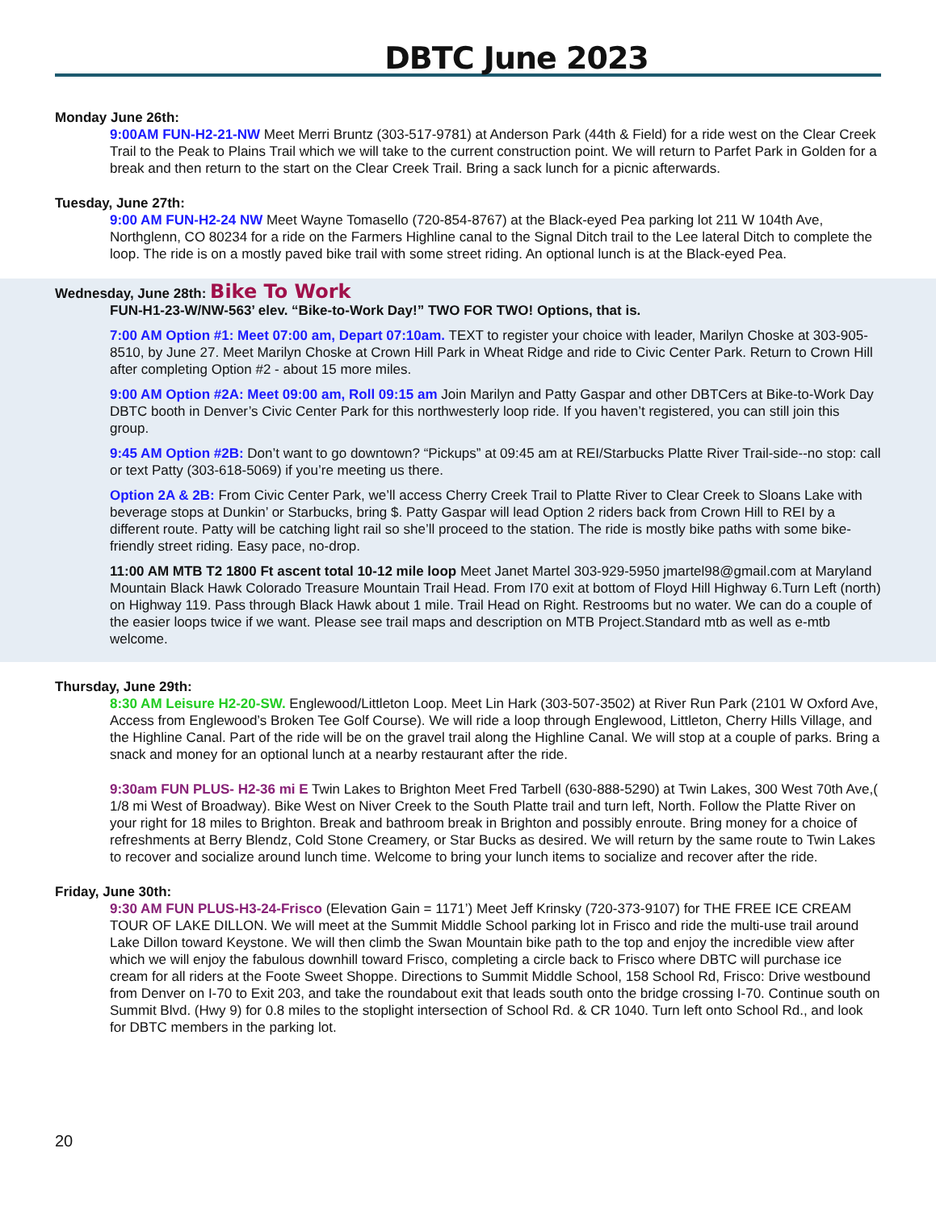DBTC June 2023
Monday June 26th:
9:00AM FUN-H2-21-NW Meet Merri Bruntz (303-517-9781) at Anderson Park (44th & Field) for a ride west on the Clear Creek Trail to the Peak to Plains Trail which we will take to the current construction point. We will return to Parfet Park in Golden for a break and then return to the start on the Clear Creek Trail. Bring a sack lunch for a picnic afterwards.
Tuesday, June 27th:
9:00 AM FUN-H2-24 NW Meet Wayne Tomasello (720-854-8767) at the Black-eyed Pea parking lot 211 W 104th Ave, Northglenn, CO 80234 for a ride on the Farmers Highline canal to the Signal Ditch trail to the Lee lateral Ditch to complete the loop. The ride is on a mostly paved bike trail with some street riding. An optional lunch is at the Black-eyed Pea.
Wednesday, June 28th: Bike To Work
FUN-H1-23-W/NW-563’ elev. “Bike-to-Work Day!” TWO FOR TWO! Options, that is.
7:00 AM Option #1: Meet 07:00 am, Depart 07:10am. TEXT to register your choice with leader, Marilyn Choske at 303-905-8510, by June 27. Meet Marilyn Choske at Crown Hill Park in Wheat Ridge and ride to Civic Center Park. Return to Crown Hill after completing Option #2 - about 15 more miles.
9:00 AM Option #2A: Meet 09:00 am, Roll 09:15 am Join Marilyn and Patty Gaspar and other DBTCers at Bike-to-Work Day DBTC booth in Denver’s Civic Center Park for this northwesterly loop ride. If you haven’t registered, you can still join this group.
9:45 AM Option #2B: Don’t want to go downtown? “Pickups” at 09:45 am at REI/Starbucks Platte River Trail-side--no stop: call or text Patty (303-618-5069) if you’re meeting us there.
Option 2A & 2B: From Civic Center Park, we’ll access Cherry Creek Trail to Platte River to Clear Creek to Sloans Lake with beverage stops at Dunkin’ or Starbucks, bring $. Patty Gaspar will lead Option 2 riders back from Crown Hill to REI by a different route. Patty will be catching light rail so she’ll proceed to the station. The ride is mostly bike paths with some bike-friendly street riding. Easy pace, no-drop.
11:00 AM MTB T2 1800 Ft ascent total 10-12 mile loop Meet Janet Martel 303-929-5950 jmartel98@gmail.com at Maryland Mountain Black Hawk Colorado Treasure Mountain Trail Head. From I70 exit at bottom of Floyd Hill Highway 6.Turn Left (north) on Highway 119. Pass through Black Hawk about 1 mile. Trail Head on Right. Restrooms but no water. We can do a couple of the easier loops twice if we want. Please see trail maps and description on MTB Project.Standard mtb as well as e-mtb welcome.
Thursday, June 29th:
8:30 AM Leisure H2-20-SW. Englewood/Littleton Loop. Meet Lin Hark (303-507-3502) at River Run Park (2101 W Oxford Ave, Access from Englewood’s Broken Tee Golf Course). We will ride a loop through Englewood, Littleton, Cherry Hills Village, and the Highline Canal. Part of the ride will be on the gravel trail along the Highline Canal. We will stop at a couple of parks. Bring a snack and money for an optional lunch at a nearby restaurant after the ride.
9:30am FUN PLUS- H2-36 mi E Twin Lakes to Brighton Meet Fred Tarbell (630-888-5290) at Twin Lakes, 300 West 70th Ave,( 1/8 mi West of Broadway). Bike West on Niver Creek to the South Platte trail and turn left, North. Follow the Platte River on your right for 18 miles to Brighton. Break and bathroom break in Brighton and possibly enroute. Bring money for a choice of refreshments at Berry Blendz, Cold Stone Creamery, or Star Bucks as desired. We will return by the same route to Twin Lakes to recover and socialize around lunch time. Welcome to bring your lunch items to socialize and recover after the ride.
Friday, June 30th:
9:30 AM FUN PLUS-H3-24-Frisco (Elevation Gain = 1171’) Meet Jeff Krinsky (720-373-9107) for THE FREE ICE CREAM TOUR OF LAKE DILLON. We will meet at the Summit Middle School parking lot in Frisco and ride the multi-use trail around Lake Dillon toward Keystone. We will then climb the Swan Mountain bike path to the top and enjoy the incredible view after which we will enjoy the fabulous downhill toward Frisco, completing a circle back to Frisco where DBTC will purchase ice cream for all riders at the Foote Sweet Shoppe. Directions to Summit Middle School, 158 School Rd, Frisco: Drive westbound from Denver on I-70 to Exit 203, and take the roundabout exit that leads south onto the bridge crossing I-70. Continue south on Summit Blvd. (Hwy 9) for 0.8 miles to the stoplight intersection of School Rd. & CR 1040. Turn left onto School Rd., and look for DBTC members in the parking lot.
20